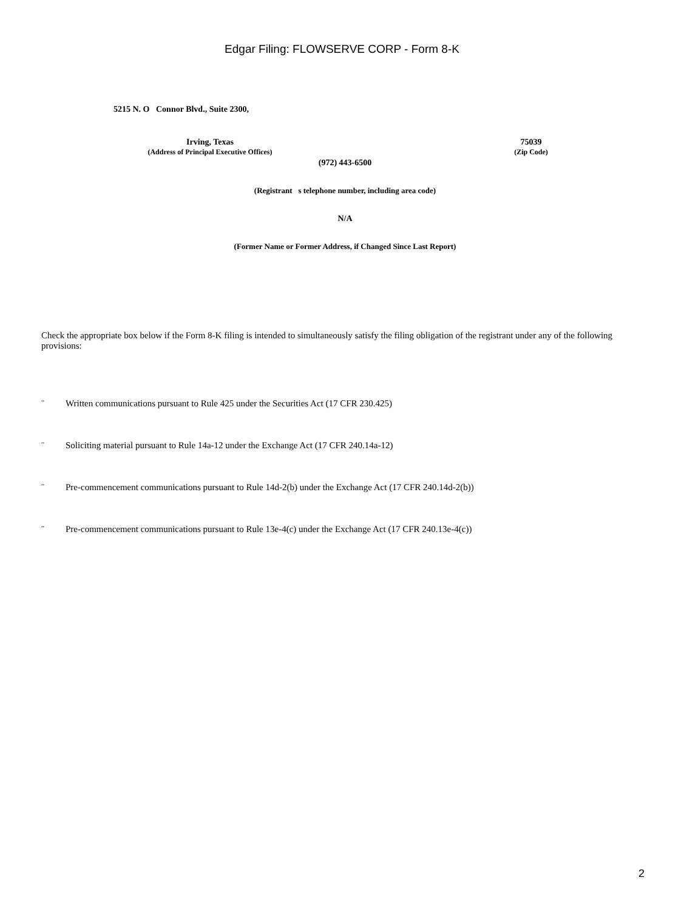Edgar Filing: FLOWSERVE CORP - Form 8-K
5215 N. O Connor Blvd., Suite 2300,
Irving, Texas
(Address of Principal Executive Offices)
75039
(Zip Code)
(972) 443-6500
(Registrant s telephone number, including area code)
N/A
(Former Name or Former Address, if Changed Since Last Report)
Check the appropriate box below if the Form 8-K filing is intended to simultaneously satisfy the filing obligation of the registrant under any of the following provisions:
¨ Written communications pursuant to Rule 425 under the Securities Act (17 CFR 230.425)
¨ Soliciting material pursuant to Rule 14a-12 under the Exchange Act (17 CFR 240.14a-12)
¨ Pre-commencement communications pursuant to Rule 14d-2(b) under the Exchange Act (17 CFR 240.14d-2(b))
¨ Pre-commencement communications pursuant to Rule 13e-4(c) under the Exchange Act (17 CFR 240.13e-4(c))
2